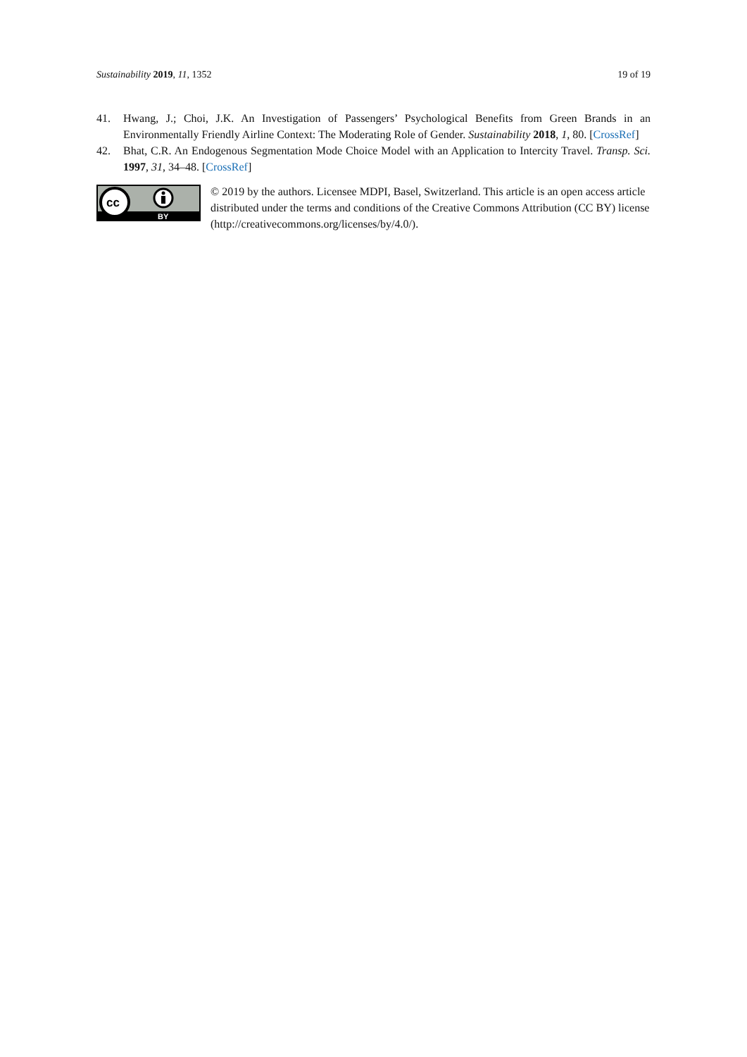Sustainability 2019, 11, 1352 19 of 19
41. Hwang, J.; Choi, J.K. An Investigation of Passengers’ Psychological Benefits from Green Brands in an Environmentally Friendly Airline Context: The Moderating Role of Gender. Sustainability 2018, 1, 80. [CrossRef]
42. Bhat, C.R. An Endogenous Segmentation Mode Choice Model with an Application to Intercity Travel. Transp. Sci. 1997, 31, 34–48. [CrossRef]
cc
BY
© 2019 by the authors. Licensee MDPI, Basel, Switzerland. This article is an open access article distributed under the terms and conditions of the Creative Commons Attribution (CC BY) license (http://creativecommons.org/licenses/by/4.0/).